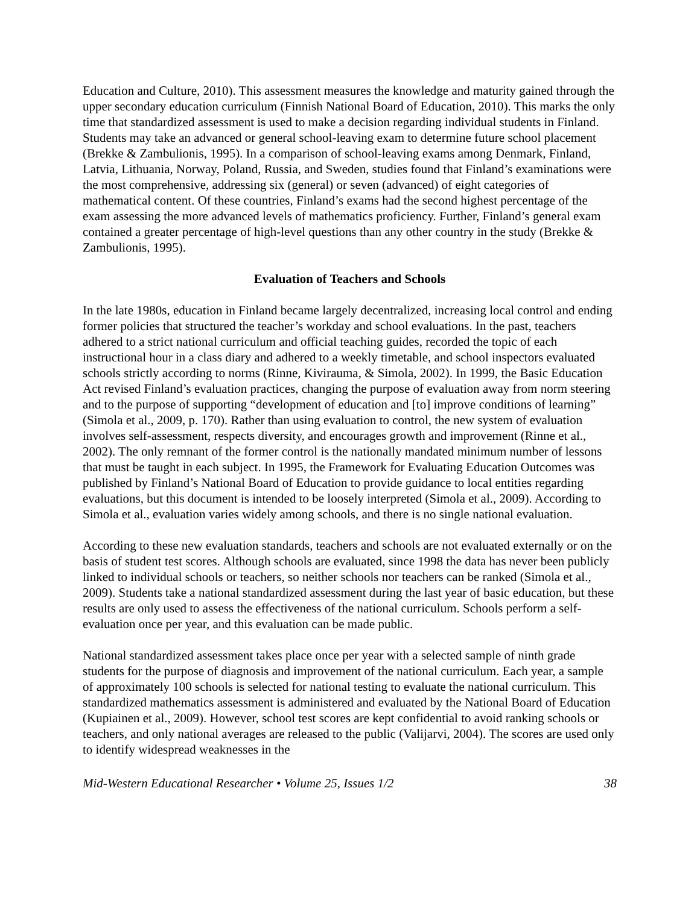Education and Culture, 2010). This assessment measures the knowledge and maturity gained through the upper secondary education curriculum (Finnish National Board of Education, 2010). This marks the only time that standardized assessment is used to make a decision regarding individual students in Finland. Students may take an advanced or general school-leaving exam to determine future school placement (Brekke & Zambulionis, 1995). In a comparison of school-leaving exams among Denmark, Finland, Latvia, Lithuania, Norway, Poland, Russia, and Sweden, studies found that Finland’s examinations were the most comprehensive, addressing six (general) or seven (advanced) of eight categories of mathematical content. Of these countries, Finland’s exams had the second highest percentage of the exam assessing the more advanced levels of mathematics proficiency. Further, Finland’s general exam contained a greater percentage of high-level questions than any other country in the study (Brekke & Zambulionis, 1995).
Evaluation of Teachers and Schools
In the late 1980s, education in Finland became largely decentralized, increasing local control and ending former policies that structured the teacher’s workday and school evaluations. In the past, teachers adhered to a strict national curriculum and official teaching guides, recorded the topic of each instructional hour in a class diary and adhered to a weekly timetable, and school inspectors evaluated schools strictly according to norms (Rinne, Kivirauma, & Simola, 2002). In 1999, the Basic Education Act revised Finland’s evaluation practices, changing the purpose of evaluation away from norm steering and to the purpose of supporting “development of education and [to] improve conditions of learning” (Simola et al., 2009, p. 170). Rather than using evaluation to control, the new system of evaluation involves self-assessment, respects diversity, and encourages growth and improvement (Rinne et al., 2002). The only remnant of the former control is the nationally mandated minimum number of lessons that must be taught in each subject. In 1995, the Framework for Evaluating Education Outcomes was published by Finland’s National Board of Education to provide guidance to local entities regarding evaluations, but this document is intended to be loosely interpreted (Simola et al., 2009). According to Simola et al., evaluation varies widely among schools, and there is no single national evaluation.
According to these new evaluation standards, teachers and schools are not evaluated externally or on the basis of student test scores. Although schools are evaluated, since 1998 the data has never been publicly linked to individual schools or teachers, so neither schools nor teachers can be ranked (Simola et al., 2009). Students take a national standardized assessment during the last year of basic education, but these results are only used to assess the effectiveness of the national curriculum. Schools perform a self-evaluation once per year, and this evaluation can be made public.
National standardized assessment takes place once per year with a selected sample of ninth grade students for the purpose of diagnosis and improvement of the national curriculum. Each year, a sample of approximately 100 schools is selected for national testing to evaluate the national curriculum. This standardized mathematics assessment is administered and evaluated by the National Board of Education (Kupiainen et al., 2009). However, school test scores are kept confidential to avoid ranking schools or teachers, and only national averages are released to the public (Valijarvi, 2004). The scores are used only to identify widespread weaknesses in the
Mid-Western Educational Researcher • Volume 25, Issues 1/2 38